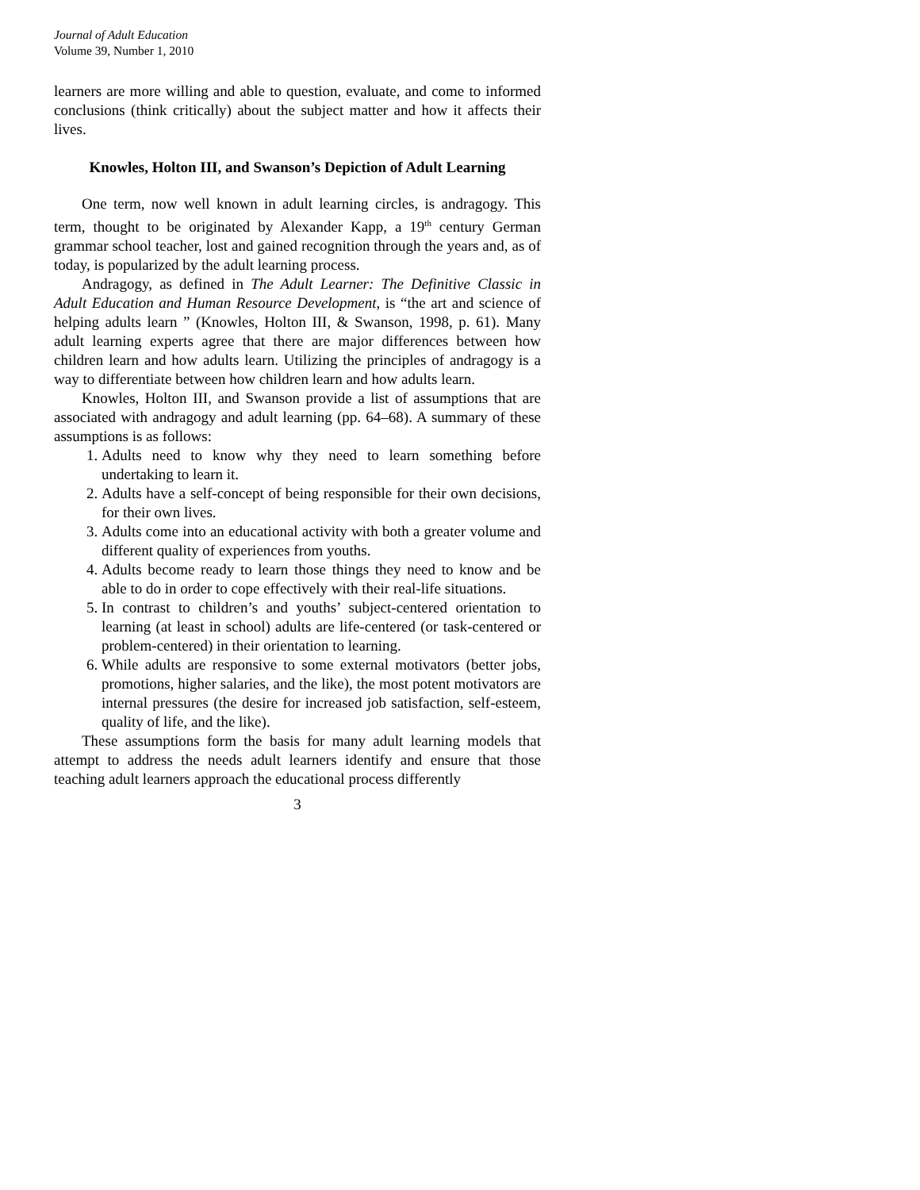Journal of Adult Education
Volume 39, Number 1, 2010
learners are more willing and able to question, evaluate, and come to informed conclusions (think critically) about the subject matter and how it affects their lives.
Knowles, Holton III, and Swanson’s Depiction of Adult Learning
One term, now well known in adult learning circles, is andragogy. This term, thought to be originated by Alexander Kapp, a 19<sup>th</sup> century German grammar school teacher, lost and gained recognition through the years and, as of today, is popularized by the adult learning process.
Andragogy, as defined in The Adult Learner: The Definitive Classic in Adult Education and Human Resource Development, is “the art and science of helping adults learn ” (Knowles, Holton III, & Swanson, 1998, p. 61). Many adult learning experts agree that there are major differences between how children learn and how adults learn. Utilizing the principles of andragogy is a way to differentiate between how children learn and how adults learn.
Knowles, Holton III, and Swanson provide a list of assumptions that are associated with andragogy and adult learning (pp. 64–68). A summary of these assumptions is as follows:
1. Adults need to know why they need to learn something before undertaking to learn it.
2. Adults have a self-concept of being responsible for their own decisions, for their own lives.
3. Adults come into an educational activity with both a greater volume and different quality of experiences from youths.
4. Adults become ready to learn those things they need to know and be able to do in order to cope effectively with their real-life situations.
5. In contrast to children’s and youths’ subject-centered orientation to learning (at least in school) adults are life-centered (or task-centered or problem-centered) in their orientation to learning.
6. While adults are responsive to some external motivators (better jobs, promotions, higher salaries, and the like), the most potent motivators are internal pressures (the desire for increased job satisfaction, self-esteem, quality of life, and the like).
These assumptions form the basis for many adult learning models that attempt to address the needs adult learners identify and ensure that those teaching adult learners approach the educational process differently
3